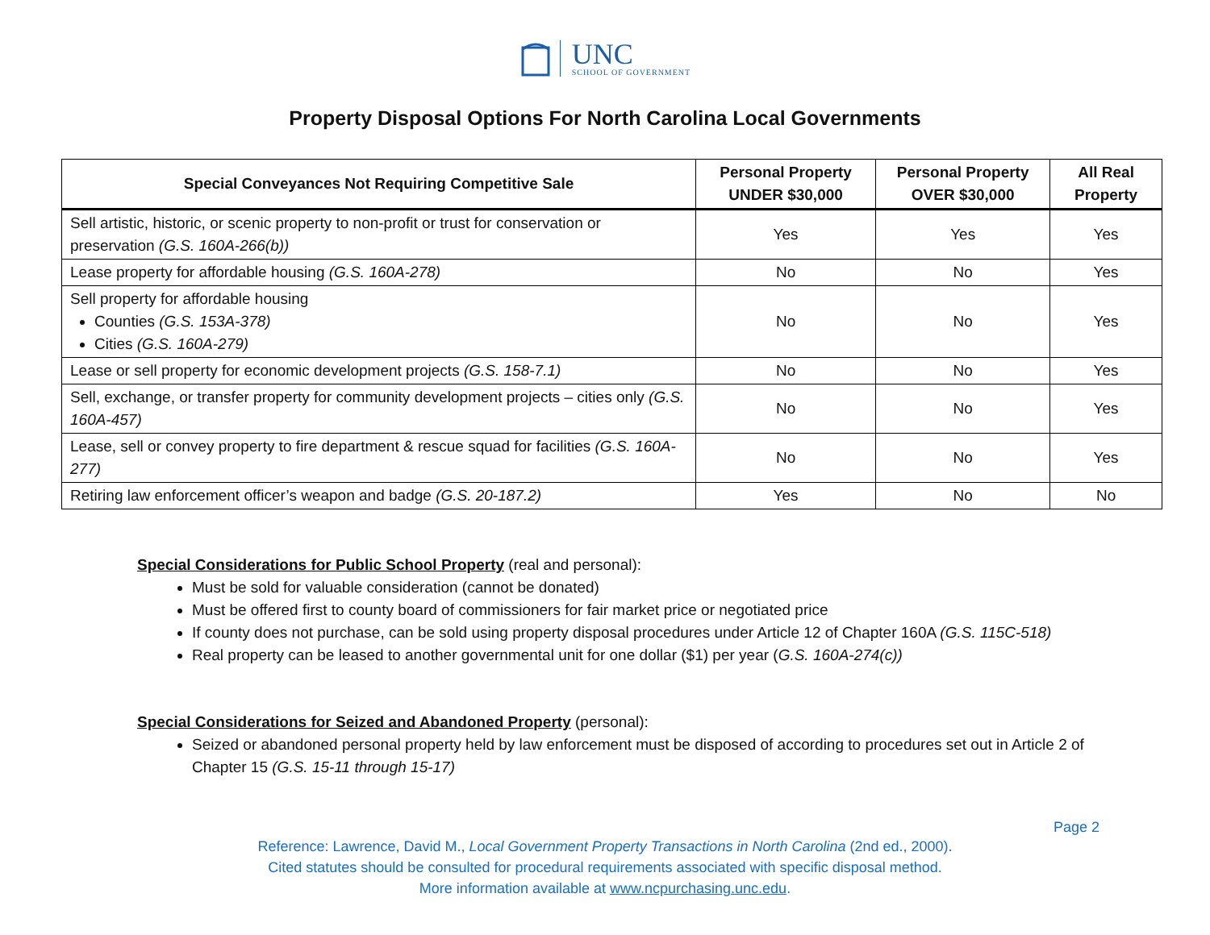UNC
SCHOOL OF GOVERNMENT
Property Disposal Options For North Carolina Local Governments
| Special Conveyances Not Requiring Competitive Sale | Personal Property UNDER $30,000 | Personal Property OVER $30,000 | All Real Property |
| --- | --- | --- | --- |
| Sell artistic, historic, or scenic property to non-profit or trust for conservation or preservation (G.S. 160A-266(b)) | Yes | Yes | Yes |
| Lease property for affordable housing (G.S. 160A-278) | No | No | Yes |
| Sell property for affordable housing Counties (G.S. 153A-378) Cities (G.S. 160A-279) | No | No | Yes |
| Lease or sell property for economic development projects (G.S. 158-7.1) | No | No | Yes |
| Sell, exchange, or transfer property for community development projects – cities only (G.S. 160A-457) | No | No | Yes |
| Lease, sell or convey property to fire department & rescue squad for facilities (G.S. 160A-277) | No | No | Yes |
| Retiring law enforcement officer’s weapon and badge (G.S. 20-187.2) | Yes | No | No |
Special Considerations for Public School Property (real and personal):
Must be sold for valuable consideration (cannot be donated)
Must be offered first to county board of commissioners for fair market price or negotiated price
If county does not purchase, can be sold using property disposal procedures under Article 12 of Chapter 160A (G.S. 115C-518)
Real property can be leased to another governmental unit for one dollar ($1) per year (G.S. 160A-274(c))
Special Considerations for Seized and Abandoned Property (personal):
Seized or abandoned personal property held by law enforcement must be disposed of according to procedures set out in Article 2 of Chapter 15 (G.S. 15-11 through 15-17)
Page 2
Reference: Lawrence, David M., Local Government Property Transactions in North Carolina (2nd ed., 2000).
Cited statutes should be consulted for procedural requirements associated with specific disposal method.
More information available at www.ncpurchasing.unc.edu.